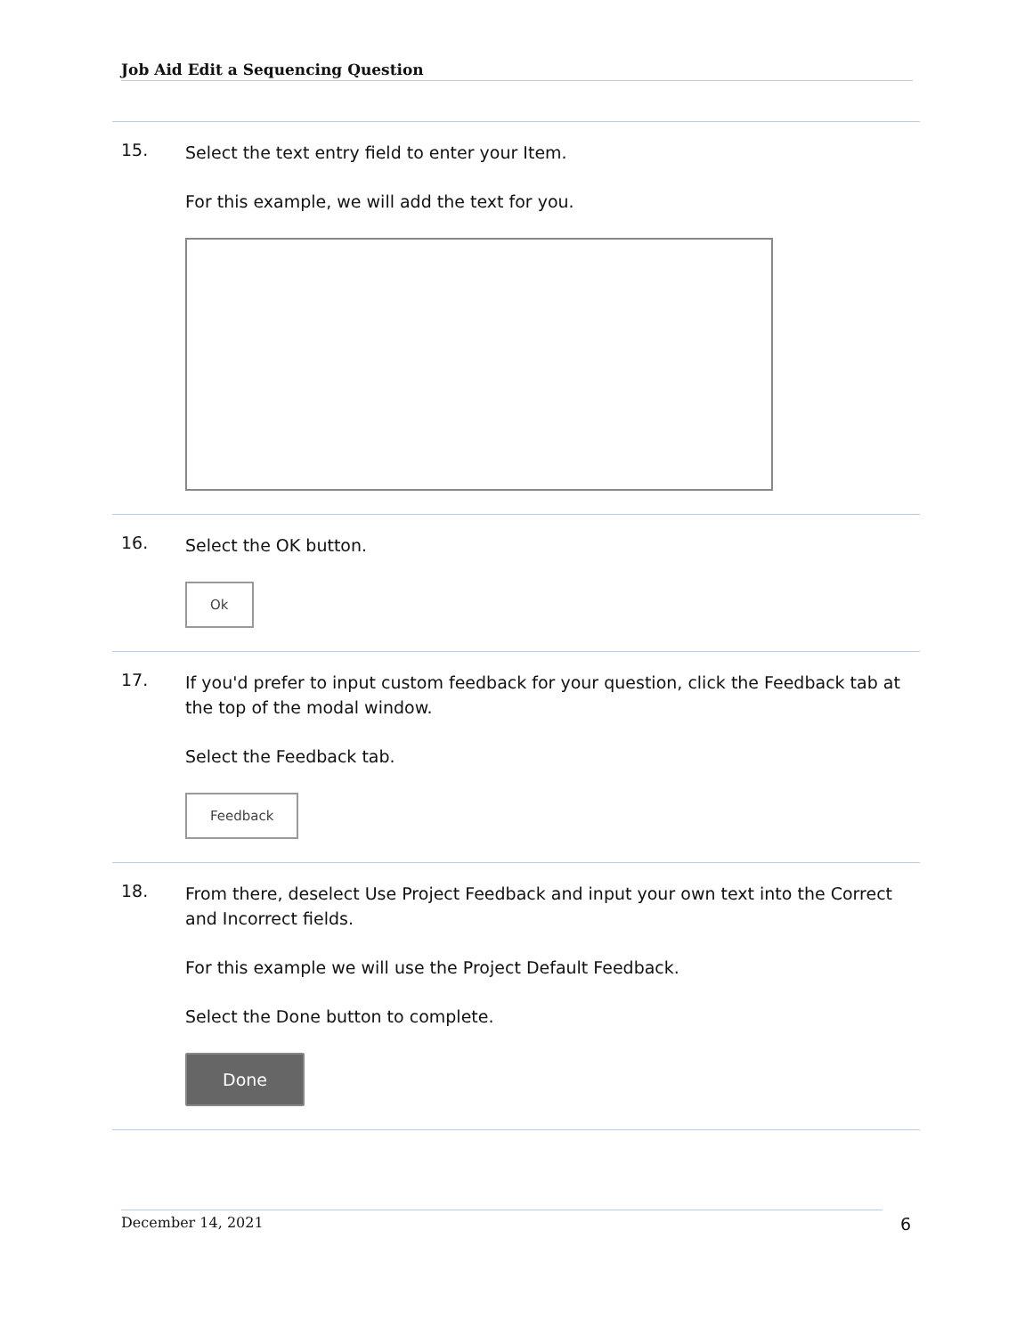Job Aid Edit a Sequencing Question
15.
Select the text entry field to enter your Item.
For this example, we will add the text for you.
16.
Select the OK button.
Ok
17.
If you'd prefer to input custom feedback for your question, click the Feedback tab at the top of the modal window.
Select the Feedback tab.
Feedback
18.
From there, deselect Use Project Feedback and input your own text into the Correct and Incorrect fields.
For this example we will use the Project Default Feedback.
Select the Done button to complete.
Done
December 14, 2021 6